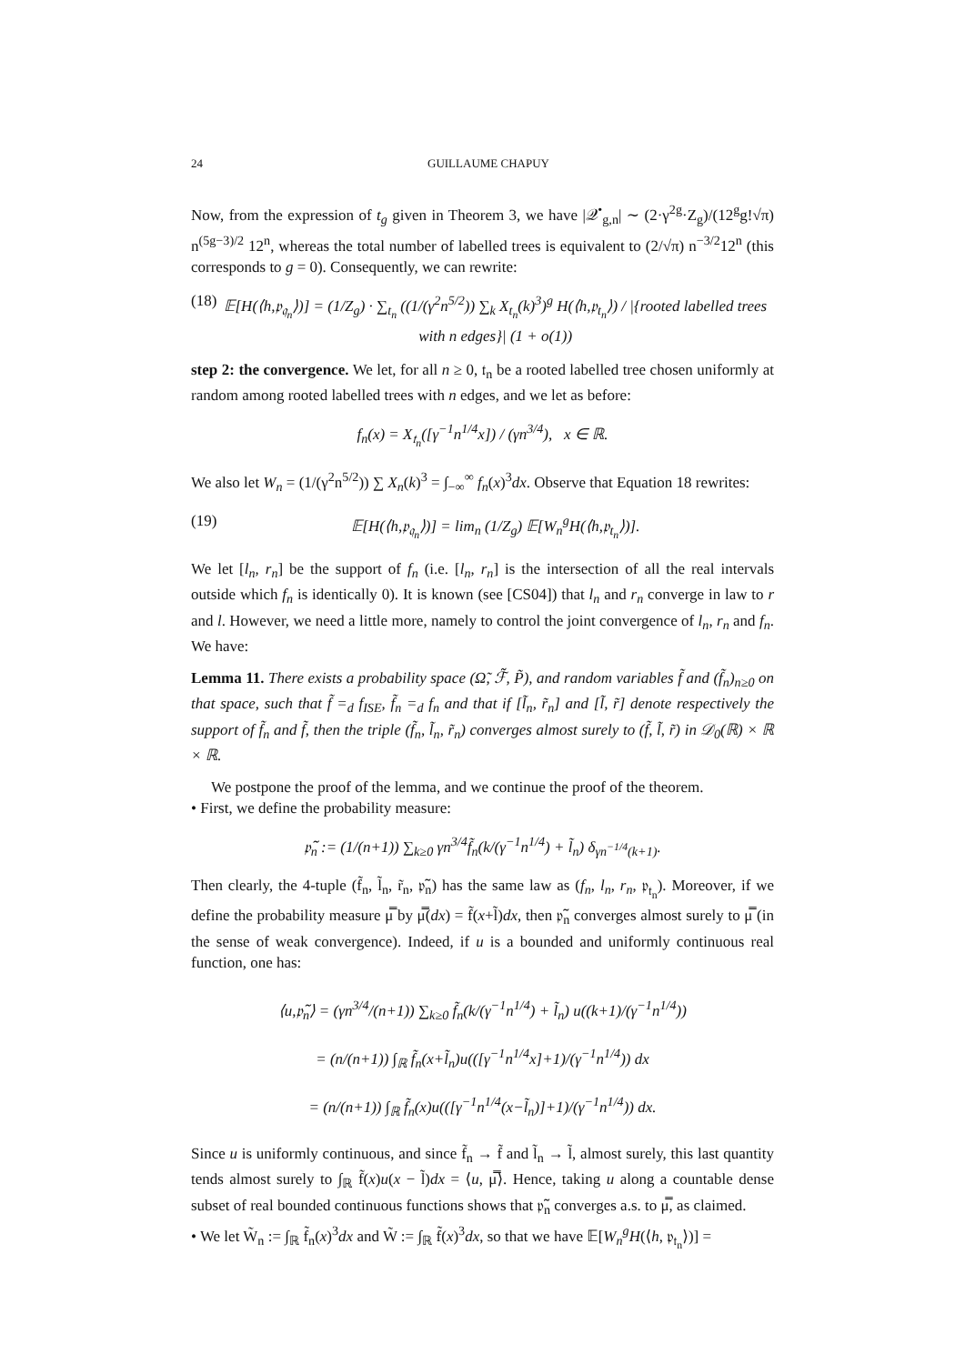24 GUILLAUME CHAPUY
Now, from the expression of t<sub>g</sub> given in Theorem 3, we have |𝒬<sup>•</sup><sub>g,n</sub>| ∼ (2·γ<sup>2g</sup>·Z<sub>g</sub>)/(12<sup>g</sup>g!√π) n<sup>(5g−3)/2</sup> 12<sup>n</sup>, whereas the total number of labelled trees is equivalent to (2/√π) n<sup>−3/2</sup>12<sup>n</sup> (this corresponds to g = 0). Consequently, we can rewrite:
(18) 𝔼[H(⟨h,𝔭<sub>𝔮<sub>n</sub></sub>⟩)] = (1/Z<sub>g</sub>) · ∑<sub>t<sub>n</sub></sub> ((1/(γ<sup>2</sup>n<sup>5/2</sup>)) ∑<sub>k</sub> X<sub>t<sub>n</sub></sub>(k)<sup>3</sup>)<sup>g</sup> H(⟨h,𝔭<sub>t<sub>n</sub></sub>⟩) / |{rooted labelled trees with n edges}| (1 + o(1))
step 2: the convergence. We let, for all n ≥ 0, 𝔱<sub>n</sub> be a rooted labelled tree chosen uniformly at random among rooted labelled trees with n edges, and we let as before:
f<sub>n</sub>(x) = X<sub>𝔱<sub>n</sub></sub>([γ<sup>−1</sup>n<sup>1/4</sup>x]) / (γn<sup>3/4</sup>), x ∈ ℝ.
We also let W<sub>n</sub> = (1/(γ<sup>2</sup>n<sup>5/2</sup>)) ∑ X<sub>n</sub>(k)<sup>3</sup> = ∫<sub>−∞</sub><sup>∞</sup> f<sub>n</sub>(x)<sup>3</sup>dx. Observe that Equation 18 rewrites:
(19) 𝔼[H(⟨h,𝔭<sub>𝔮<sub>n</sub></sub>⟩)] = lim<sub>n</sub> (1/Z<sub>g</sub>) 𝔼[W<sub>n</sub><sup>g</sup>H(⟨h,𝔭<sub>t<sub>n</sub></sub>⟩)].
We let [l<sub>n</sub>, r<sub>n</sub>] be the support of f<sub>n</sub> (i.e. [l<sub>n</sub>, r<sub>n</sub>] is the intersection of all the real intervals outside which f<sub>n</sub> is identically 0). It is known (see [CS04]) that l<sub>n</sub> and r<sub>n</sub> converge in law to r and l. However, we need a little more, namely to control the joint convergence of l<sub>n</sub>, r<sub>n</sub> and f<sub>n</sub>. We have:
Lemma 11. There exists a probability space (Ω̃, ℱ̃, P̃), and random variables f̃ and (f̃<sub>n</sub>)<sub>n≥0</sub> on that space, such that f̃ =<sub>d</sub> f<sub>ISE</sub>, f̃<sub>n</sub> =<sub>d</sub> f<sub>n</sub> and that if [l̃<sub>n</sub>, r̃<sub>n</sub>] and [l̃, r̃] denote respectively the support of f̃<sub>n</sub> and f̃, then the triple (f̃<sub>n</sub>, l̃<sub>n</sub>, r̃<sub>n</sub>) converges almost surely to (f̃, l̃, r̃) in 𝒟<sub>0</sub>(ℝ) × ℝ × ℝ.
We postpone the proof of the lemma, and we continue the proof of the theorem.
• First, we define the probability measure:
𝔭̃<sub>n</sub> := (1/(n+1)) ∑<sub>k≥0</sub> γn<sup>3/4</sup>f̃<sub>n</sub>(k/(γ<sup>−1</sup>n<sup>1/4</sup>) + l̃<sub>n</sub>) δ<sub>γn<sup>−1/4</sup>(k+1)</sub>.
Then clearly, the 4-tuple (f̃<sub>n</sub>, l̃<sub>n</sub>, r̃<sub>n</sub>, 𝔭̃<sub>n</sub>) has the same law as (f<sub>n</sub>, l<sub>n</sub>, r<sub>n</sub>, 𝔭<sub>𝔱<sub>n</sub></sub>). Moreover, if we define the probability measure μ̿ by μ̿(dx) = f̃(x+l̃)dx, then 𝔭̃<sub>n</sub> converges almost surely to μ̿ (in the sense of weak convergence). Indeed, if u is a bounded and uniformly continuous real function, one has:
⟨u,𝔭̃<sub>n</sub>⟩ = (γn<sup>3/4</sup>/(n+1)) ∑<sub>k≥0</sub> f̃<sub>n</sub>(k/(γ<sup>−1</sup>n<sup>1/4</sup>) + l̃<sub>n</sub>) u((k+1)/(γ<sup>−1</sup>n<sup>1/4</sup>))
= (n/(n+1)) ∫<sub>ℝ</sub> f̃<sub>n</sub>(x+l̃<sub>n</sub>)u(([γ<sup>−1</sup>n<sup>1/4</sup>x]+1)/(γ<sup>−1</sup>n<sup>1/4</sup>)) dx
= (n/(n+1)) ∫<sub>ℝ</sub> f̃<sub>n</sub>(x)u(([γ<sup>−1</sup>n<sup>1/4</sup>(x−l̃<sub>n</sub>)]+1)/(γ<sup>−1</sup>n<sup>1/4</sup>)) dx.
Since u is uniformly continuous, and since f̃<sub>n</sub> → f̃ and l̃<sub>n</sub> → l̃, almost surely, this last quantity tends almost surely to ∫<sub>ℝ</sub> f̃(x)u(x − l̃)dx = ⟨u, μ̿⟩. Hence, taking u along a countable dense subset of real bounded continuous functions shows that 𝔭̃<sub>n</sub> converges a.s. to μ̿, as claimed.
• We let W̃<sub>n</sub> := ∫<sub>ℝ</sub> f̃<sub>n</sub>(x)<sup>3</sup>dx and W̃ := ∫<sub>ℝ</sub> f̃(x)<sup>3</sup>dx, so that we have 𝔼[W<sub>n</sub><sup>g</sup>H(⟨h, 𝔭<sub>𝔱<sub>n</sub></sub>⟩)] =